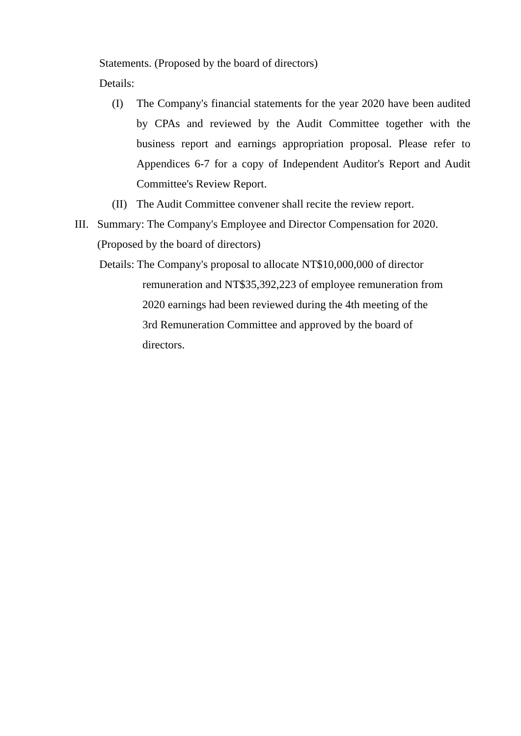Statements. (Proposed by the board of directors)
Details:
(I) The Company's financial statements for the year 2020 have been audited by CPAs and reviewed by the Audit Committee together with the business report and earnings appropriation proposal. Please refer to Appendices 6-7 for a copy of Independent Auditor's Report and Audit Committee's Review Report.
(II) The Audit Committee convener shall recite the review report.
III. Summary: The Company's Employee and Director Compensation for 2020. (Proposed by the board of directors)
Details: The Company's proposal to allocate NT$10,000,000 of director
remuneration and NT$35,392,223 of employee remuneration from
2020 earnings had been reviewed during the 4th meeting of the
3rd Remuneration Committee and approved by the board of
directors.